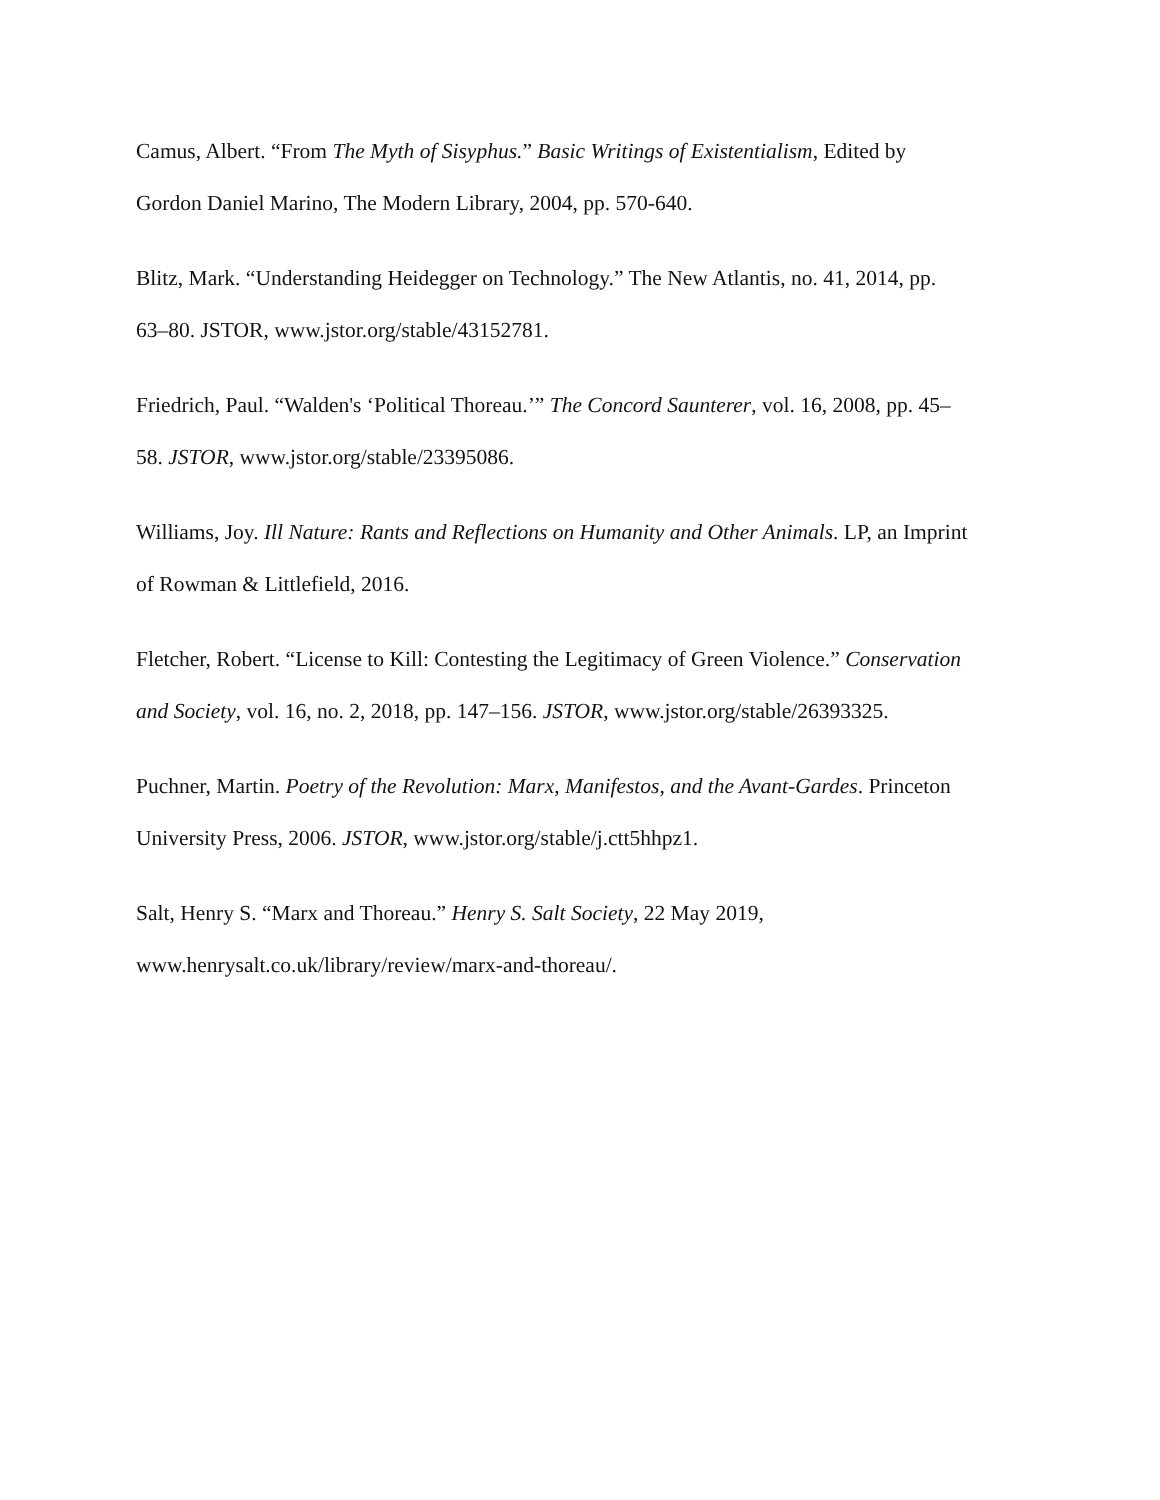Camus, Albert. “From The Myth of Sisyphus.” Basic Writings of Existentialism, Edited by
Gordon Daniel Marino, The Modern Library, 2004, pp. 570-640.
Blitz, Mark. “Understanding Heidegger on Technology.” The New Atlantis, no. 41, 2014, pp.
63–80. JSTOR, www.jstor.org/stable/43152781.
Friedrich, Paul. “Walden's ‘Political Thoreau.’” The Concord Saunterer, vol. 16, 2008, pp. 45–
58. JSTOR, www.jstor.org/stable/23395086.
Williams, Joy. Ill Nature: Rants and Reflections on Humanity and Other Animals. LP, an Imprint
of Rowman & Littlefield, 2016.
Fletcher, Robert. “License to Kill: Contesting the Legitimacy of Green Violence.” Conservation
and Society, vol. 16, no. 2, 2018, pp. 147–156. JSTOR, www.jstor.org/stable/26393325.
Puchner, Martin. Poetry of the Revolution: Marx, Manifestos, and the Avant-Gardes. Princeton
University Press, 2006. JSTOR, www.jstor.org/stable/j.ctt5hhpz1.
Salt, Henry S. “Marx and Thoreau.” Henry S. Salt Society, 22 May 2019,
www.henrysalt.co.uk/library/review/marx-and-thoreau/.